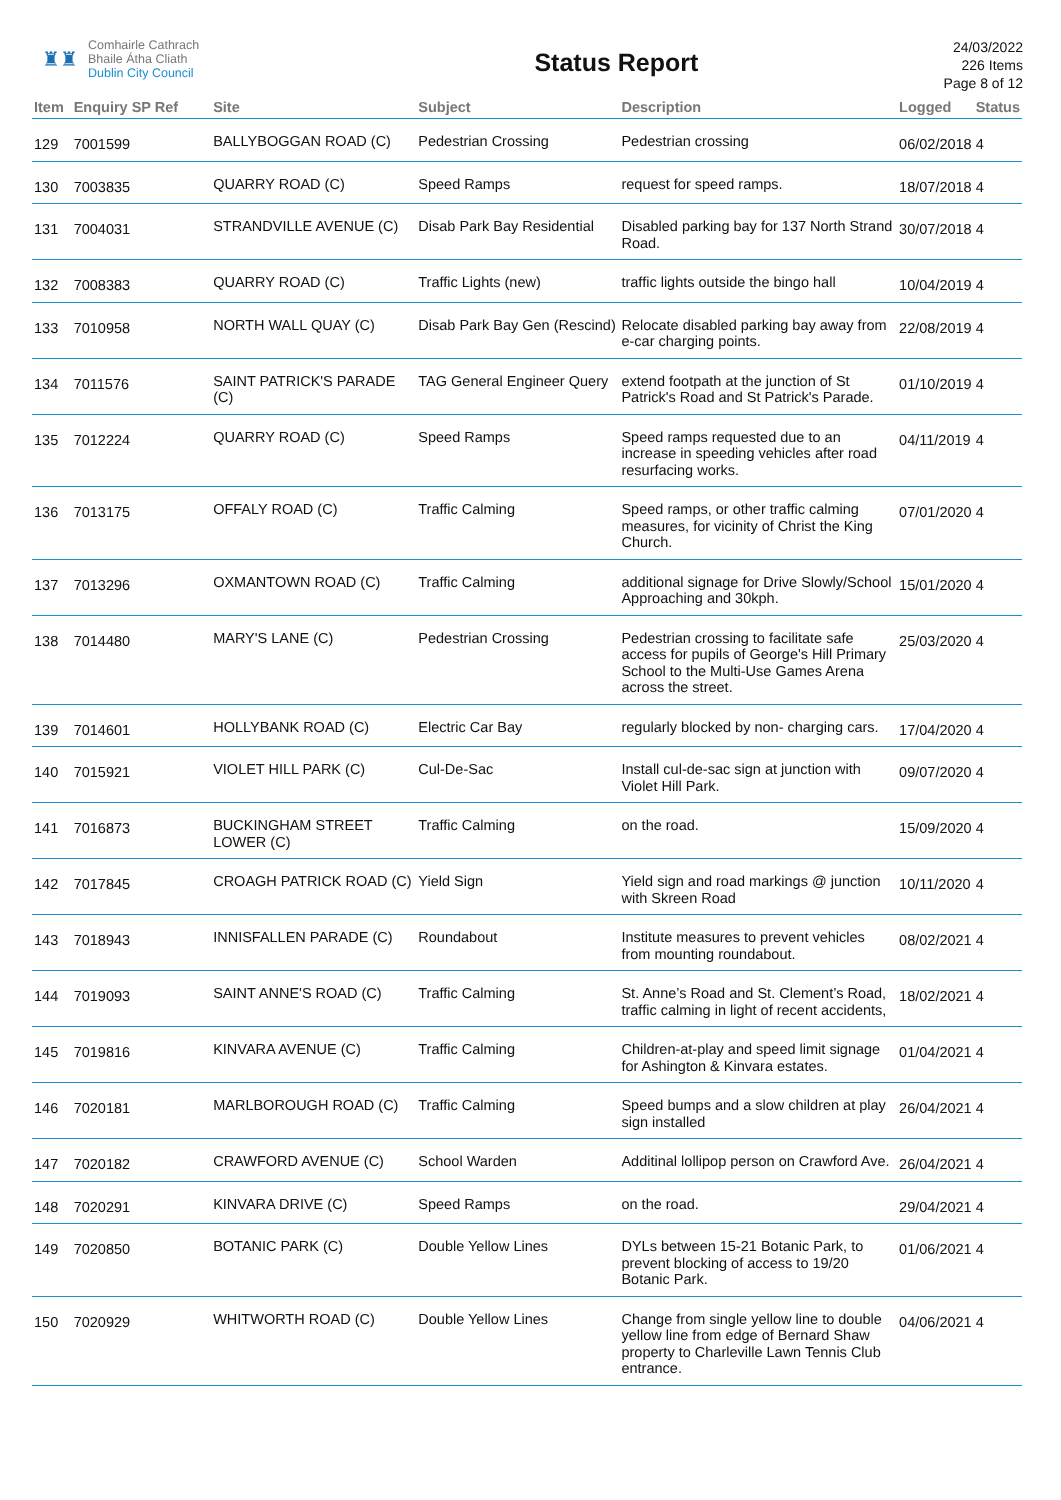♜♜
Comhairle Cathrach
Bhaile Átha Cliath
Dublin City Council
Status Report
24/03/2022
226 Items
Page 8 of 12
| Item | Enquiry SP Ref | Site | Subject | Description | Logged | Status |
| --- | --- | --- | --- | --- | --- | --- |
| 129 | 7001599 | BALLYBOGGAN ROAD (C) | Pedestrian Crossing | Pedestrian crossing | 06/02/2018 | 4 |
| 130 | 7003835 | QUARRY ROAD (C) | Speed Ramps | request for speed ramps. | 18/07/2018 | 4 |
| 131 | 7004031 | STRANDVILLE AVENUE (C) | Disab Park Bay Residential | Disabled parking bay for 137 North Strand Road. | 30/07/2018 | 4 |
| 132 | 7008383 | QUARRY ROAD (C) | Traffic Lights (new) | traffic lights outside the bingo hall | 10/04/2019 | 4 |
| 133 | 7010958 | NORTH WALL QUAY (C) | Disab Park Bay Gen (Rescind) | Relocate disabled parking bay away from e-car charging points. | 22/08/2019 | 4 |
| 134 | 7011576 | SAINT PATRICK'S PARADE (C) | TAG General Engineer Query | extend footpath at the junction of St Patrick's Road and St Patrick's Parade. | 01/10/2019 | 4 |
| 135 | 7012224 | QUARRY ROAD (C) | Speed Ramps | Speed ramps requested due to an increase in speeding vehicles after road resurfacing works. | 04/11/2019 | 4 |
| 136 | 7013175 | OFFALY ROAD (C) | Traffic Calming | Speed ramps, or other traffic calming measures, for vicinity of Christ the King Church. | 07/01/2020 | 4 |
| 137 | 7013296 | OXMANTOWN ROAD (C) | Traffic Calming | additional signage for Drive Slowly/School Approaching and 30kph. | 15/01/2020 | 4 |
| 138 | 7014480 | MARY'S LANE (C) | Pedestrian Crossing | Pedestrian crossing to facilitate safe access for pupils of George's Hill Primary School to the Multi-Use Games Arena across the street. | 25/03/2020 | 4 |
| 139 | 7014601 | HOLLYBANK ROAD (C) | Electric Car Bay | regularly blocked by non- charging cars. | 17/04/2020 | 4 |
| 140 | 7015921 | VIOLET HILL PARK (C) | Cul-De-Sac | Install cul-de-sac sign at junction with Violet Hill Park. | 09/07/2020 | 4 |
| 141 | 7016873 | BUCKINGHAM STREET LOWER (C) | Traffic Calming | on the road. | 15/09/2020 | 4 |
| 142 | 7017845 | CROAGH PATRICK ROAD (C) | Yield Sign | Yield sign and road markings @ junction with Skreen Road | 10/11/2020 | 4 |
| 143 | 7018943 | INNISFALLEN PARADE (C) | Roundabout | Institute measures to prevent vehicles from mounting roundabout. | 08/02/2021 | 4 |
| 144 | 7019093 | SAINT ANNE'S ROAD (C) | Traffic Calming | St. Anne’s Road and St. Clement’s Road, traffic calming in light of recent accidents, | 18/02/2021 | 4 |
| 145 | 7019816 | KINVARA AVENUE (C) | Traffic Calming | Children-at-play and speed limit signage for Ashington & Kinvara estates. | 01/04/2021 | 4 |
| 146 | 7020181 | MARLBOROUGH ROAD (C) | Traffic Calming | Speed bumps and a slow children at play sign installed | 26/04/2021 | 4 |
| 147 | 7020182 | CRAWFORD AVENUE (C) | School Warden | Additinal lollipop person on Crawford Ave. | 26/04/2021 | 4 |
| 148 | 7020291 | KINVARA DRIVE (C) | Speed Ramps | on the road. | 29/04/2021 | 4 |
| 149 | 7020850 | BOTANIC PARK (C) | Double Yellow Lines | DYLs between 15-21 Botanic Park, to prevent blocking of access to 19/20 Botanic Park. | 01/06/2021 | 4 |
| 150 | 7020929 | WHITWORTH ROAD (C) | Double Yellow Lines | Change from single yellow line to double yellow line from edge of Bernard Shaw property to Charleville Lawn Tennis Club entrance. | 04/06/2021 | 4 |